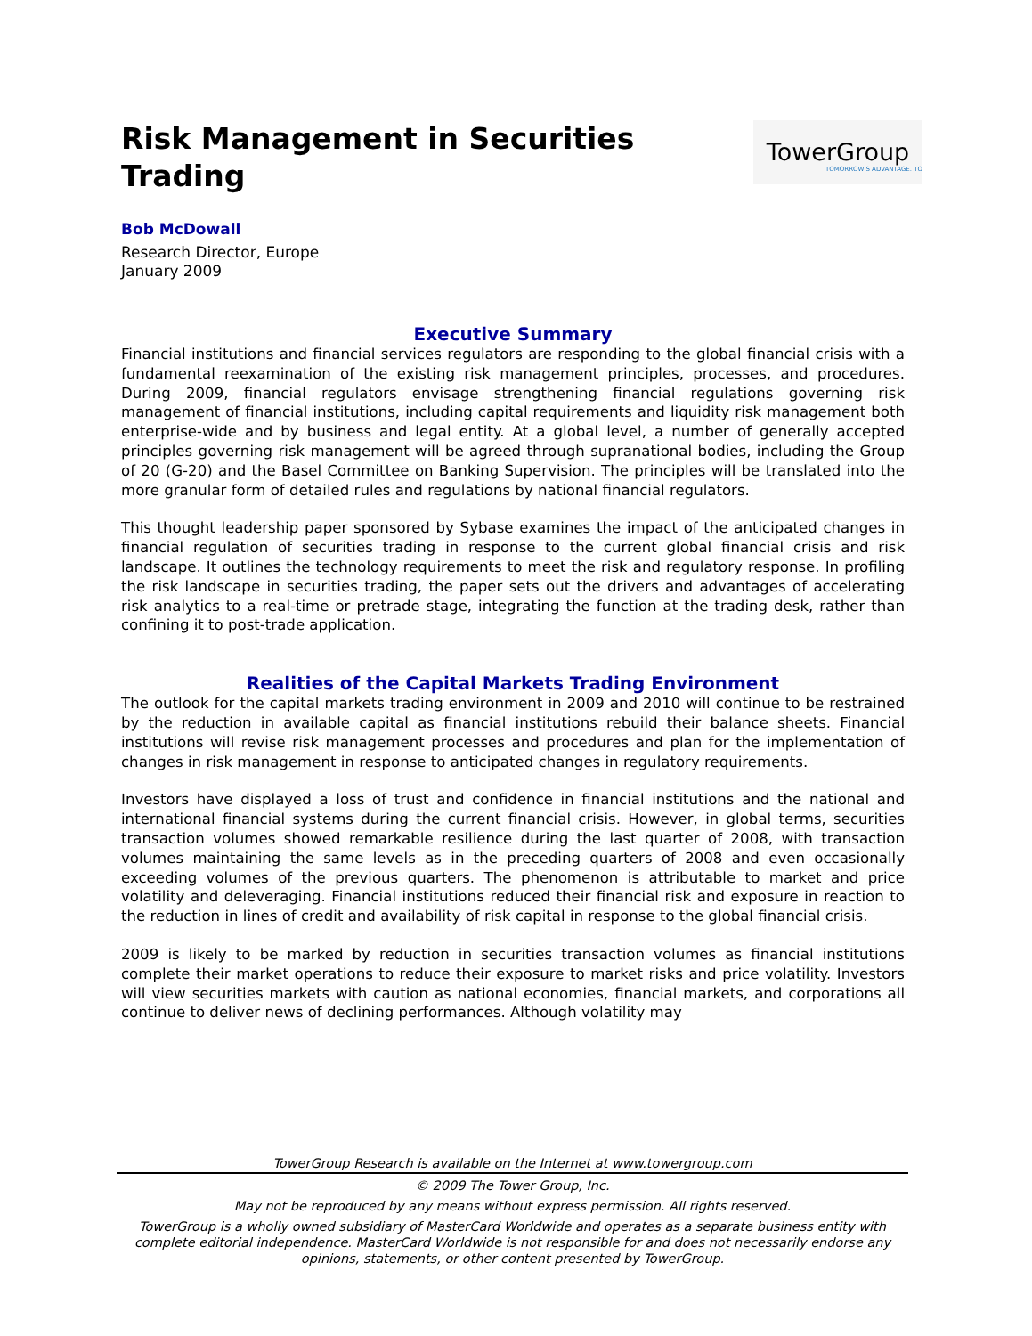Risk Management in Securities Trading
TowerGroup
TOMORROW'S ADVANTAGE. TO
Bob McDowall
Research Director, Europe
January 2009
Executive Summary
Financial institutions and financial services regulators are responding to the global financial crisis with a fundamental reexamination of the existing risk management principles, processes, and procedures. During 2009, financial regulators envisage strengthening financial regulations governing risk management of financial institutions, including capital requirements and liquidity risk management both enterprise-wide and by business and legal entity. At a global level, a number of generally accepted principles governing risk management will be agreed through supranational bodies, including the Group of 20 (G-20) and the Basel Committee on Banking Supervision. The principles will be translated into the more granular form of detailed rules and regulations by national financial regulators.
This thought leadership paper sponsored by Sybase examines the impact of the anticipated changes in financial regulation of securities trading in response to the current global financial crisis and risk landscape. It outlines the technology requirements to meet the risk and regulatory response. In profiling the risk landscape in securities trading, the paper sets out the drivers and advantages of accelerating risk analytics to a real-time or pretrade stage, integrating the function at the trading desk, rather than confining it to post-trade application.
Realities of the Capital Markets Trading Environment
The outlook for the capital markets trading environment in 2009 and 2010 will continue to be restrained by the reduction in available capital as financial institutions rebuild their balance sheets. Financial institutions will revise risk management processes and procedures and plan for the implementation of changes in risk management in response to anticipated changes in regulatory requirements.
Investors have displayed a loss of trust and confidence in financial institutions and the national and international financial systems during the current financial crisis. However, in global terms, securities transaction volumes showed remarkable resilience during the last quarter of 2008, with transaction volumes maintaining the same levels as in the preceding quarters of 2008 and even occasionally exceeding volumes of the previous quarters. The phenomenon is attributable to market and price volatility and deleveraging. Financial institutions reduced their financial risk and exposure in reaction to the reduction in lines of credit and availability of risk capital in response to the global financial crisis.
2009 is likely to be marked by reduction in securities transaction volumes as financial institutions complete their market operations to reduce their exposure to market risks and price volatility. Investors will view securities markets with caution as national economies, financial markets, and corporations all continue to deliver news of declining performances. Although volatility may
TowerGroup Research is available on the Internet at www.towergroup.com
© 2009 The Tower Group, Inc.
May not be reproduced by any means without express permission. All rights reserved.
TowerGroup is a wholly owned subsidiary of MasterCard Worldwide and operates as a separate business entity with complete editorial independence. MasterCard Worldwide is not responsible for and does not necessarily endorse any opinions, statements, or other content presented by TowerGroup.